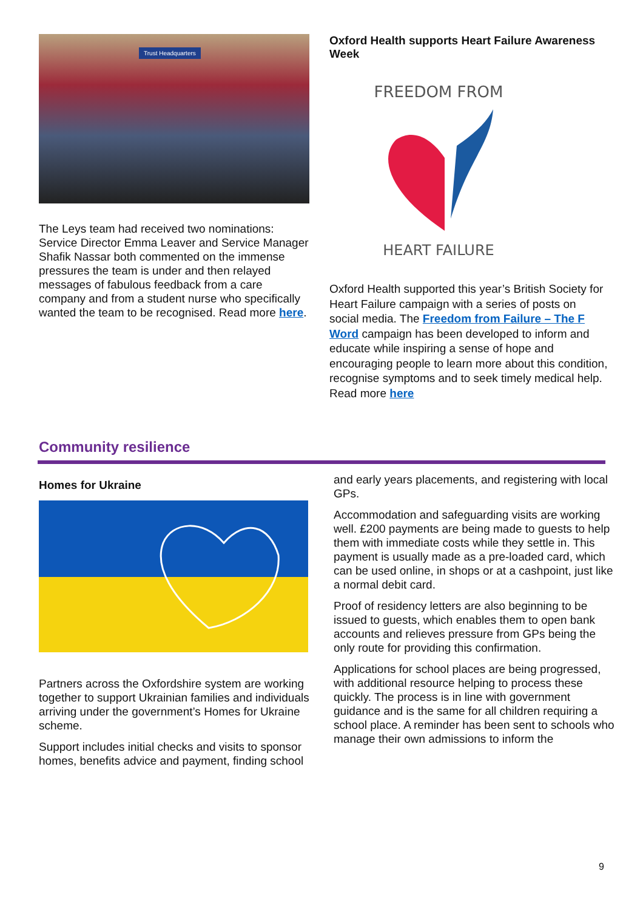Trust Headquarters
The Leys team had received two nominations: Service Director Emma Leaver and Service Manager Shafik Nassar both commented on the immense pressures the team is under and then relayed messages of fabulous feedback from a care company and from a student nurse who specifically wanted the team to be recognised. Read more here.
Oxford Health supports Heart Failure Awareness Week
FREEDOM FROM
HEART FAILURE
Oxford Health supported this year’s British Society for Heart Failure campaign with a series of posts on social media. The Freedom from Failure – The F Word campaign has been developed to inform and educate while inspiring a sense of hope and encouraging people to learn more about this condition, recognise symptoms and to seek timely medical help. Read more here
Community resilience
Homes for Ukraine
Partners across the Oxfordshire system are working together to support Ukrainian families and individuals arriving under the government’s Homes for Ukraine scheme.
Support includes initial checks and visits to sponsor homes, benefits advice and payment, finding school
and early years placements, and registering with local GPs.
Accommodation and safeguarding visits are working well. £200 payments are being made to guests to help them with immediate costs while they settle in. This payment is usually made as a pre-loaded card, which can be used online, in shops or at a cashpoint, just like a normal debit card.
Proof of residency letters are also beginning to be issued to guests, which enables them to open bank accounts and relieves pressure from GPs being the only route for providing this confirmation.
Applications for school places are being progressed, with additional resource helping to process these quickly. The process is in line with government guidance and is the same for all children requiring a school place. A reminder has been sent to schools who manage their own admissions to inform the
9